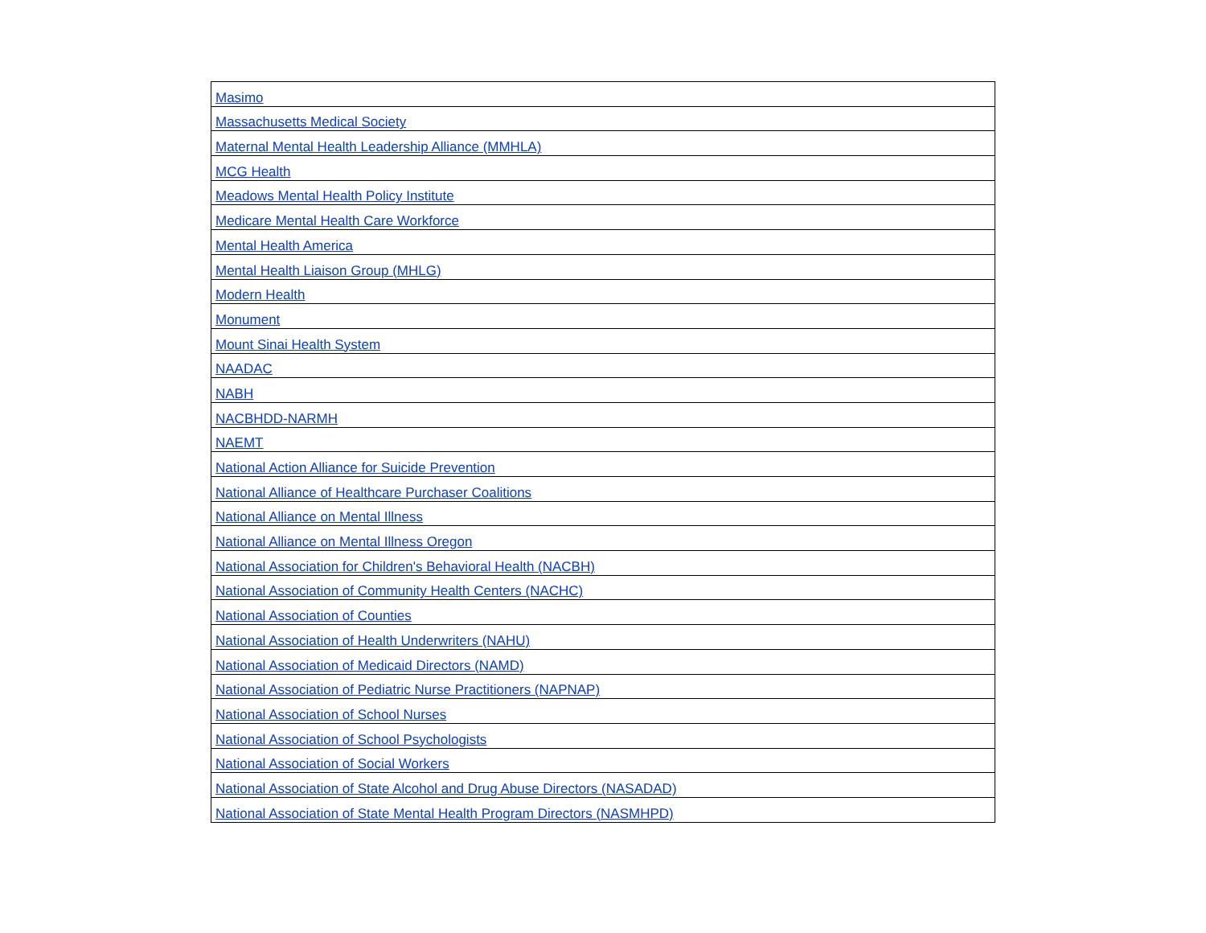| Masimo |
| Massachusetts Medical Society |
| Maternal Mental Health Leadership Alliance (MMHLA) |
| MCG Health |
| Meadows Mental Health Policy Institute |
| Medicare Mental Health Care Workforce |
| Mental Health America |
| Mental Health Liaison Group (MHLG) |
| Modern Health |
| Monument |
| Mount Sinai Health System |
| NAADAC |
| NABH |
| NACBHDD-NARMH |
| NAEMT |
| National Action Alliance for Suicide Prevention |
| National Alliance of Healthcare Purchaser Coalitions |
| National Alliance on Mental Illness |
| National Alliance on Mental Illness Oregon |
| National Association for Children's Behavioral Health (NACBH) |
| National Association of Community Health Centers (NACHC) |
| National Association of Counties |
| National Association of Health Underwriters (NAHU) |
| National Association of Medicaid Directors (NAMD) |
| National Association of Pediatric Nurse Practitioners (NAPNAP) |
| National Association of School Nurses |
| National Association of School Psychologists |
| National Association of Social Workers |
| National Association of State Alcohol and Drug Abuse Directors (NASADAD) |
| National Association of State Mental Health Program Directors (NASMHPD) |